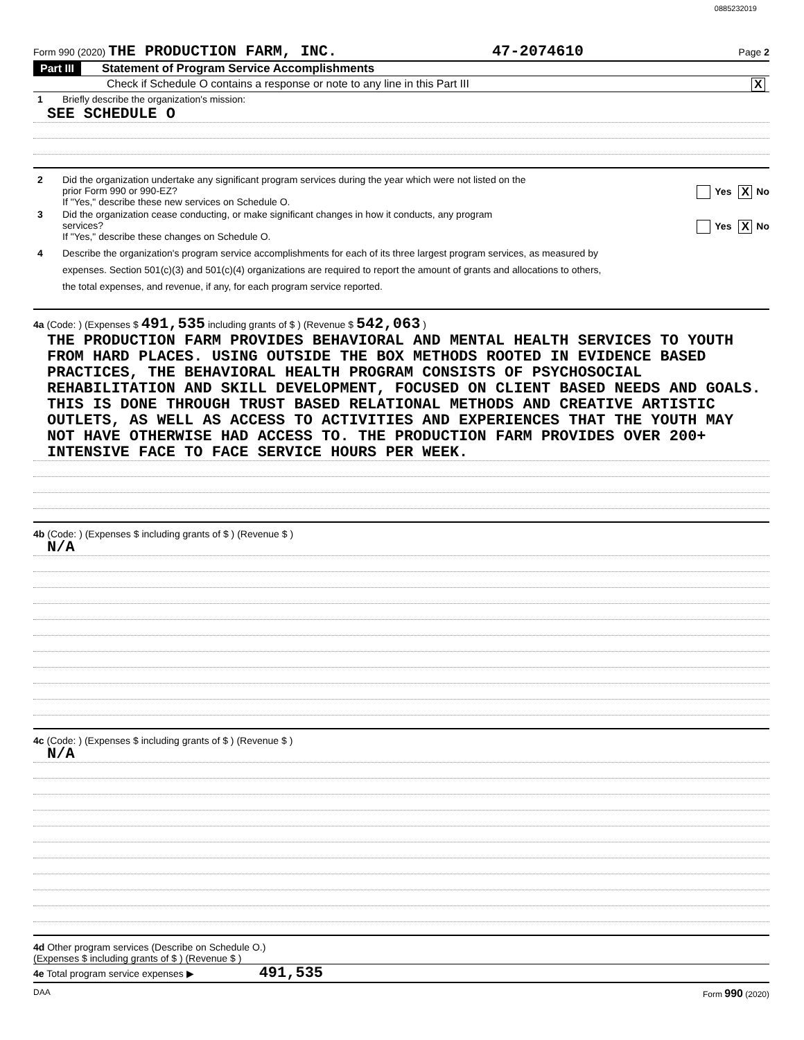0885232019
Form 990 (2020) THE PRODUCTION FARM, INC. 47-2074610 Page 2
Part III Statement of Program Service Accomplishments
Check if Schedule O contains a response or note to any line in this Part III X
1 Briefly describe the organization's mission:
SEE SCHEDULE O
2 Did the organization undertake any significant program services during the year which were not listed on the
prior Form 990 or 990-EZ? Yes X No
If "Yes," describe these new services on Schedule O.
3 Did the organization cease conducting, or make significant changes in how it conducts, any program
services? Yes X No
If "Yes," describe these changes on Schedule O.
4 Describe the organization's program service accomplishments for each of its three largest program services, as measured by
expenses. Section 501(c)(3) and 501(c)(4) organizations are required to report the amount of grants and allocations to others,
the total expenses, and revenue, if any, for each program service reported.
4a (Code: ) (Expenses $ 491,535 including grants of $ ) (Revenue $ 542,063 )
THE PRODUCTION FARM PROVIDES BEHAVIORAL AND MENTAL HEALTH SERVICES TO YOUTH FROM HARD PLACES. USING OUTSIDE THE BOX METHODS ROOTED IN EVIDENCE BASED PRACTICES, THE BEHAVIORAL HEALTH PROGRAM CONSISTS OF PSYCHOSOCIAL REHABILITATION AND SKILL DEVELOPMENT, FOCUSED ON CLIENT BASED NEEDS AND GOALS. THIS IS DONE THROUGH TRUST BASED RELATIONAL METHODS AND CREATIVE ARTISTIC OUTLETS, AS WELL AS ACCESS TO ACTIVITIES AND EXPERIENCES THAT THE YOUTH MAY NOT HAVE OTHERWISE HAD ACCESS TO. THE PRODUCTION FARM PROVIDES OVER 200+ INTENSIVE FACE TO FACE SERVICE HOURS PER WEEK.
4b (Code: ) (Expenses $ including grants of $ ) (Revenue $ )
N/A
4c (Code: ) (Expenses $ including grants of $ ) (Revenue $ )
N/A
4d Other program services (Describe on Schedule O.)
(Expenses $ including grants of $ ) (Revenue $ )
4e Total program service expenses ▶ 491,535
DAA Form 990 (2020)